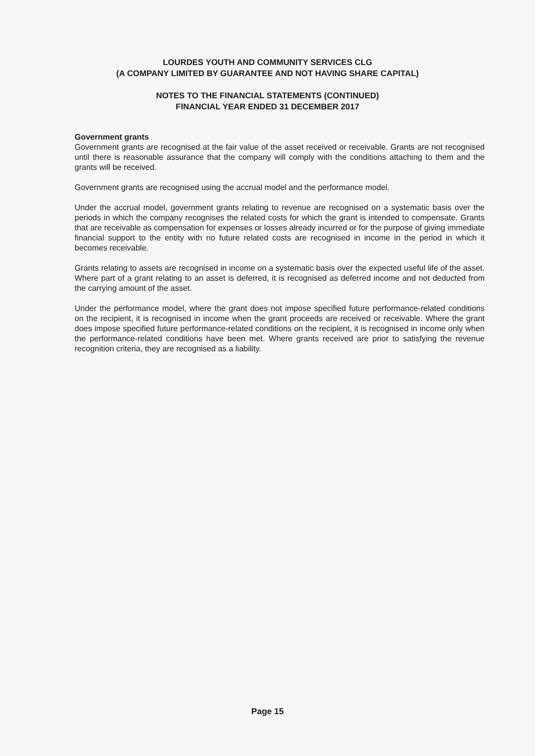LOURDES YOUTH AND COMMUNITY SERVICES CLG
(A COMPANY LIMITED BY GUARANTEE AND NOT HAVING SHARE CAPITAL)
NOTES TO THE FINANCIAL STATEMENTS (CONTINUED)
FINANCIAL YEAR ENDED 31 DECEMBER 2017
Government grants
Government grants are recognised at the fair value of the asset received or receivable. Grants are not recognised until there is reasonable assurance that the company will comply with the conditions attaching to them and the grants will be received.
Government grants are recognised using the accrual model and the performance model.
Under the accrual model, government grants relating to revenue are recognised on a systematic basis over the periods in which the company recognises the related costs for which the grant is intended to compensate. Grants that are receivable as compensation for expenses or losses already incurred or for the purpose of giving immediate financial support to the entity with no future related costs are recognised in income in the period in which it becomes receivable.
Grants relating to assets are recognised in income on a systematic basis over the expected useful life of the asset. Where part of a grant relating to an asset is deferred, it is recognised as deferred income and not deducted from the carrying amount of the asset.
Under the performance model, where the grant does not impose specified future performance-related conditions on the recipient, it is recognised in income when the grant proceeds are received or receivable. Where the grant does impose specified future performance-related conditions on the recipient, it is recognised in income only when the performance-related conditions have been met. Where grants received are prior to satisfying the revenue recognition criteria, they are recognised as a liability.
Page 15